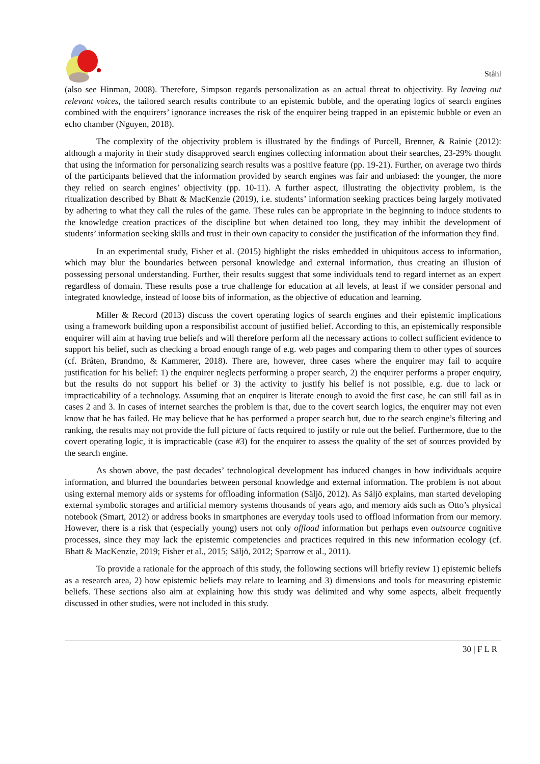Ståhl
(also see Hinman, 2008). Therefore, Simpson regards personalization as an actual threat to objectivity. By leaving out relevant voices, the tailored search results contribute to an epistemic bubble, and the operating logics of search engines combined with the enquirers’ ignorance increases the risk of the enquirer being trapped in an epistemic bubble or even an echo chamber (Nguyen, 2018).
The complexity of the objectivity problem is illustrated by the findings of Purcell, Brenner, & Rainie (2012): although a majority in their study disapproved search engines collecting information about their searches, 23-29% thought that using the information for personalizing search results was a positive feature (pp. 19-21). Further, on average two thirds of the participants believed that the information provided by search engines was fair and unbiased: the younger, the more they relied on search engines’ objectivity (pp. 10-11). A further aspect, illustrating the objectivity problem, is the ritualization described by Bhatt & MacKenzie (2019), i.e. students’ information seeking practices being largely motivated by adhering to what they call the rules of the game. These rules can be appropriate in the beginning to induce students to the knowledge creation practices of the discipline but when detained too long, they may inhibit the development of students’ information seeking skills and trust in their own capacity to consider the justification of the information they find.
In an experimental study, Fisher et al. (2015) highlight the risks embedded in ubiquitous access to information, which may blur the boundaries between personal knowledge and external information, thus creating an illusion of possessing personal understanding. Further, their results suggest that some individuals tend to regard internet as an expert regardless of domain. These results pose a true challenge for education at all levels, at least if we consider personal and integrated knowledge, instead of loose bits of information, as the objective of education and learning.
Miller & Record (2013) discuss the covert operating logics of search engines and their epistemic implications using a framework building upon a responsibilist account of justified belief. According to this, an epistemically responsible enquirer will aim at having true beliefs and will therefore perform all the necessary actions to collect sufficient evidence to support his belief, such as checking a broad enough range of e.g. web pages and comparing them to other types of sources (cf. Bråten, Brandmo, & Kammerer, 2018). There are, however, three cases where the enquirer may fail to acquire justification for his belief: 1) the enquirer neglects performing a proper search, 2) the enquirer performs a proper enquiry, but the results do not support his belief or 3) the activity to justify his belief is not possible, e.g. due to lack or impracticability of a technology. Assuming that an enquirer is literate enough to avoid the first case, he can still fail as in cases 2 and 3. In cases of internet searches the problem is that, due to the covert search logics, the enquirer may not even know that he has failed. He may believe that he has performed a proper search but, due to the search engine’s filtering and ranking, the results may not provide the full picture of facts required to justify or rule out the belief. Furthermore, due to the covert operating logic, it is impracticable (case #3) for the enquirer to assess the quality of the set of sources provided by the search engine.
As shown above, the past decades’ technological development has induced changes in how individuals acquire information, and blurred the boundaries between personal knowledge and external information. The problem is not about using external memory aids or systems for offloading information (Säljö, 2012). As Säljö explains, man started developing external symbolic storages and artificial memory systems thousands of years ago, and memory aids such as Otto’s physical notebook (Smart, 2012) or address books in smartphones are everyday tools used to offload information from our memory. However, there is a risk that (especially young) users not only offload information but perhaps even outsource cognitive processes, since they may lack the epistemic competencies and practices required in this new information ecology (cf. Bhatt & MacKenzie, 2019; Fisher et al., 2015; Säljö, 2012; Sparrow et al., 2011).
To provide a rationale for the approach of this study, the following sections will briefly review 1) epistemic beliefs as a research area, 2) how epistemic beliefs may relate to learning and 3) dimensions and tools for measuring epistemic beliefs. These sections also aim at explaining how this study was delimited and why some aspects, albeit frequently discussed in other studies, were not included in this study.
30 | F L R